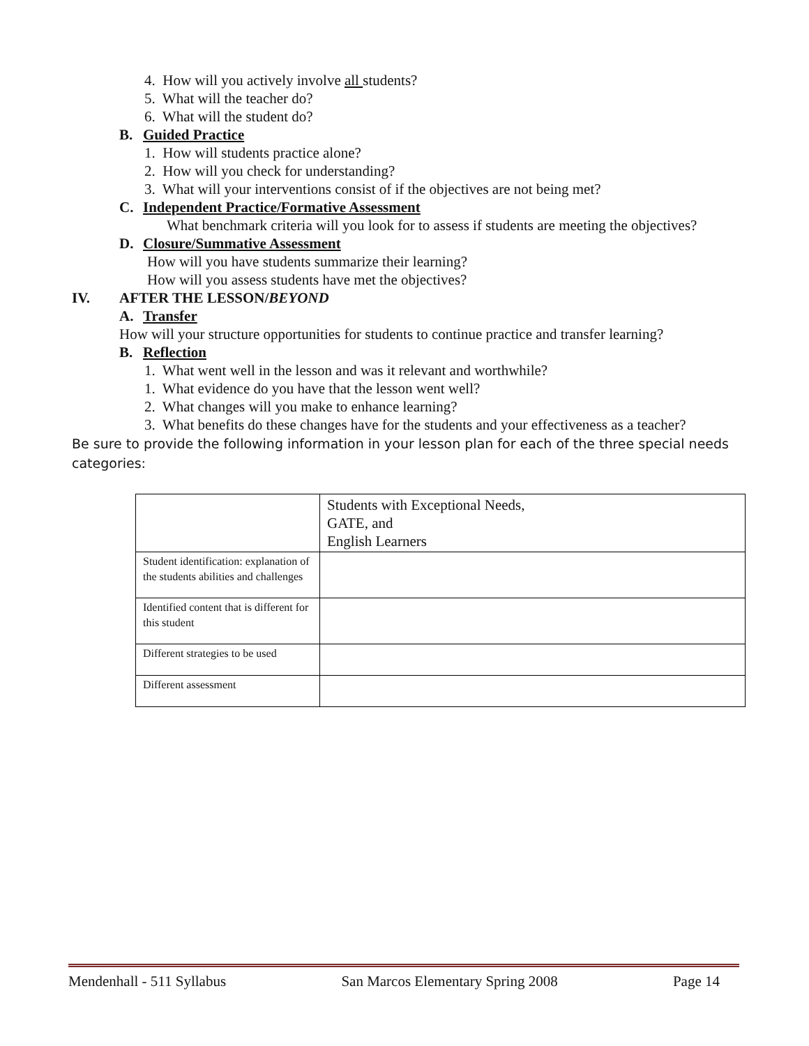4. How will you actively involve all students?
5. What will the teacher do?
6. What will the student do?
B. Guided Practice
1. How will students practice alone?
2. How will you check for understanding?
3. What will your interventions consist of if the objectives are not being met?
C. Independent Practice/Formative Assessment
What benchmark criteria will you look for to assess if students are meeting the objectives?
D. Closure/Summative Assessment
How will you have students summarize their learning?
How will you assess students have met the objectives?
IV. AFTER THE LESSON/BEYOND
A. Transfer
How will your structure opportunities for students to continue practice and transfer learning?
B. Reflection
1. What went well in the lesson and was it relevant and worthwhile?
1. What evidence do you have that the lesson went well?
2. What changes will you make to enhance learning?
3. What benefits do these changes have for the students and your effectiveness as a teacher?
Be sure to provide the following information in your lesson plan for each of the three special needs categories:
| | Students with Exceptional Needs, GATE, and English Learners |
| Student identification: explanation of the students abilities and challenges | |
| Identified content that is different for this student | |
| Different strategies to be used | |
| Different assessment | |
Mendenhall - 511 Syllabus San Marcos Elementary Spring 2008 Page 14